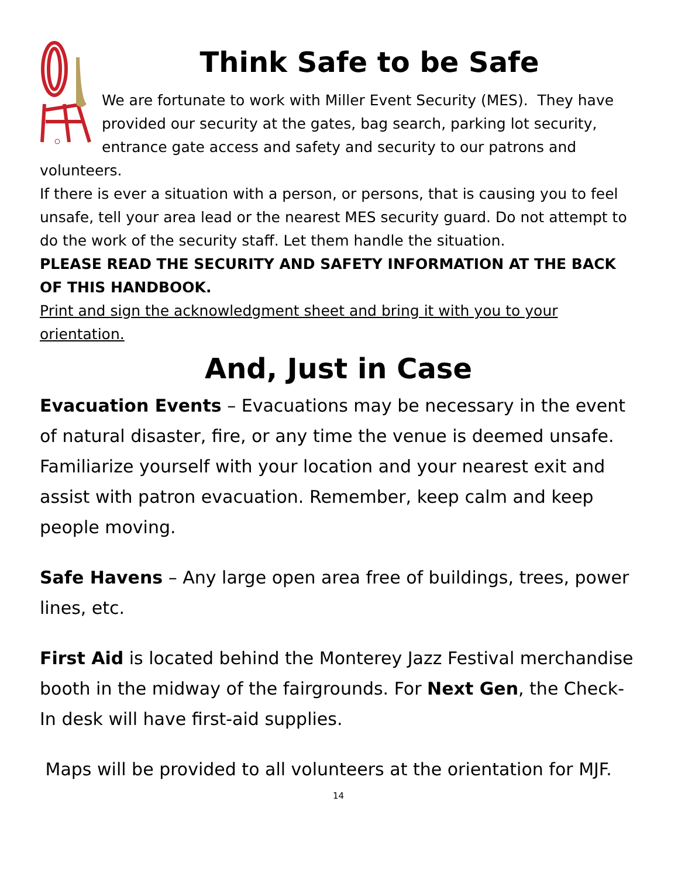Think Safe to be Safe
We are fortunate to work with Miller Event Security (MES). They have provided our security at the gates, bag search, parking lot security, entrance gate access and safety and security to our patrons and volunteers.
If there is ever a situation with a person, or persons, that is causing you to feel unsafe, tell your area lead or the nearest MES security guard. Do not attempt to do the work of the security staff. Let them handle the situation.
PLEASE READ THE SECURITY AND SAFETY INFORMATION AT THE BACK OF THIS HANDBOOK.
Print and sign the acknowledgment sheet and bring it with you to your orientation.
And, Just in Case
Evacuation Events – Evacuations may be necessary in the event of natural disaster, fire, or any time the venue is deemed unsafe. Familiarize yourself with your location and your nearest exit and assist with patron evacuation. Remember, keep calm and keep people moving.
Safe Havens – Any large open area free of buildings, trees, power lines, etc.
First Aid is located behind the Monterey Jazz Festival merchandise booth in the midway of the fairgrounds. For Next Gen, the Check-In desk will have first-aid supplies.
Maps will be provided to all volunteers at the orientation for MJF.
14